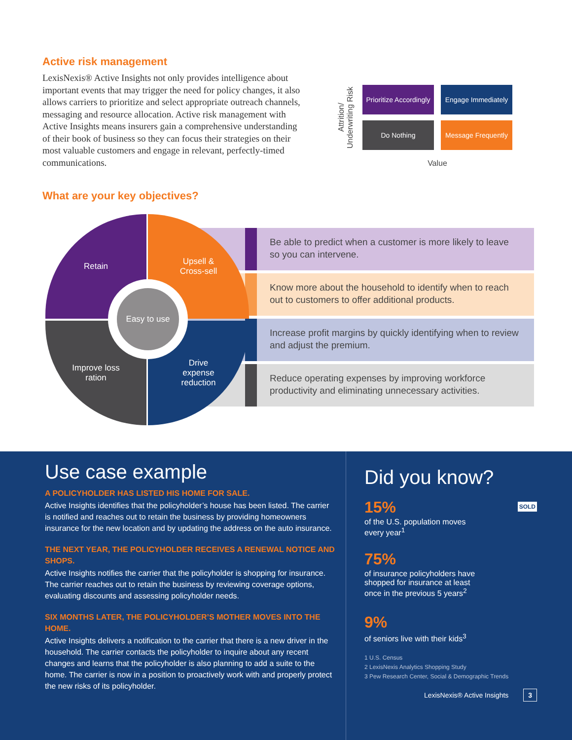Active risk management
LexisNexis® Active Insights not only provides intelligence about important events that may trigger the need for policy changes, it also allows carriers to prioritize and select appropriate outreach channels, messaging and resource allocation. Active risk management with Active Insights means insurers gain a comprehensive understanding of their book of business so they can focus their strategies on their most valuable customers and engage in relevant, perfectly-timed communications.
Attrition/ Underwriting Risk
Prioritize Accordingly
Engage Immediately
Do Nothing
Message Frequently
Value
What are your key objectives?
Retain
Upsell &
Cross-sell
Improve loss
ration
Drive
expense
reduction
Easy to use
Be able to predict when a customer is more likely to leave so you can intervene.
Know more about the household to identify when to reach out to customers to offer additional products.
Increase profit margins by quickly identifying when to review and adjust the premium.
Reduce operating expenses by improving workforce productivity and eliminating unnecessary activities.
Use case example
A POLICYHOLDER HAS LISTED HIS HOME FOR SALE.
Active Insights identifies that the policyholder’s house has been listed. The carrier is notified and reaches out to retain the business by providing homeowners insurance for the new location and by updating the address on the auto insurance.
THE NEXT YEAR, THE POLICYHOLDER RECEIVES A RENEWAL NOTICE AND SHOPS.
Active Insights notifies the carrier that the policyholder is shopping for insurance. The carrier reaches out to retain the business by reviewing coverage options, evaluating discounts and assessing policyholder needs.
SIX MONTHS LATER, THE POLICYHOLDER’S MOTHER MOVES INTO THE HOME.
Active Insights delivers a notification to the carrier that there is a new driver in the household. The carrier contacts the policyholder to inquire about any recent changes and learns that the policyholder is also planning to add a suite to the home. The carrier is now in a position to proactively work with and properly protect the new risks of its policyholder.
Did you know?
15%
of the U.S. population moves
every year<sup>1</sup> SOLD
75%
of insurance policyholders have
shopped for insurance at least
once in the previous 5 years<sup>2</sup>
9%
of seniors live with their kids<sup>3</sup>
1 U.S. Census
2 LexisNexis Analytics Shopping Study
3 Pew Research Center, Social & Demographic Trends
LexisNexis® Active Insights 3